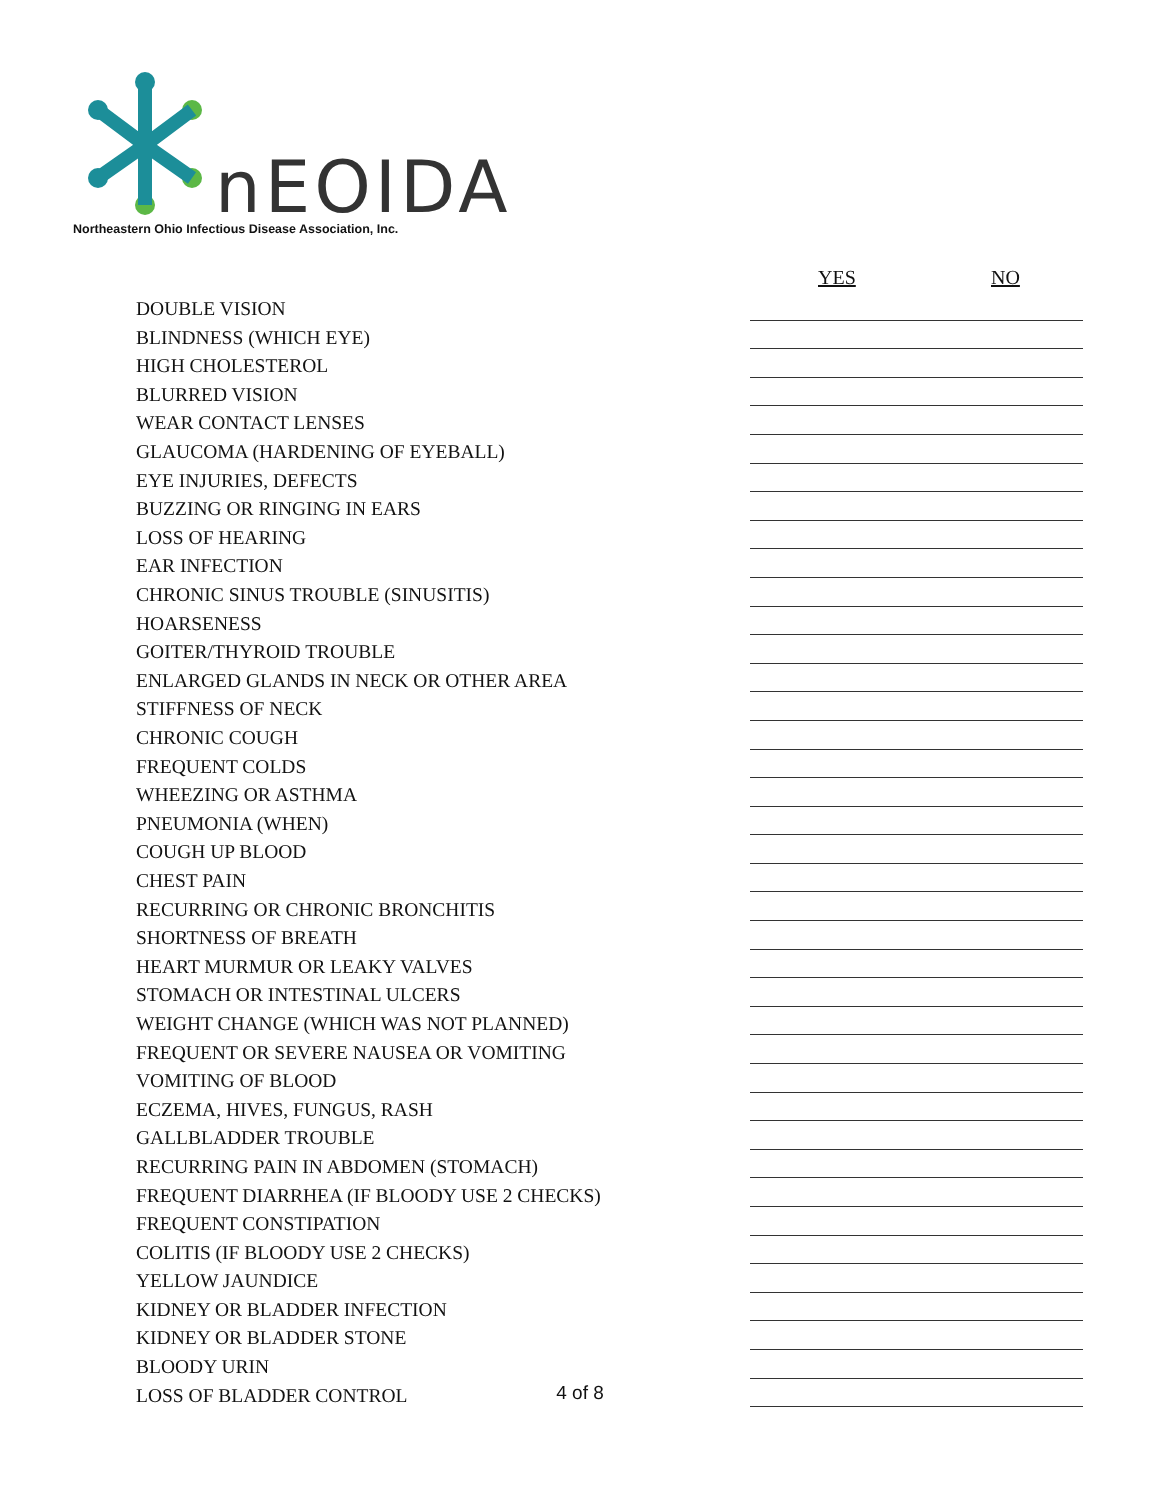nEOIDA
Northeastern Ohio Infectious Disease Association, Inc.
YES NO
| DOUBLE VISION | |
| BLINDNESS (WHICH EYE) | |
| HIGH CHOLESTEROL | |
| BLURRED VISION | |
| WEAR CONTACT LENSES | |
| GLAUCOMA (HARDENING OF EYEBALL) | |
| EYE INJURIES, DEFECTS | |
| BUZZING OR RINGING IN EARS | |
| LOSS OF HEARING | |
| EAR INFECTION | |
| CHRONIC SINUS TROUBLE (SINUSITIS) | |
| HOARSENESS | |
| GOITER/THYROID TROUBLE | |
| ENLARGED GLANDS IN NECK OR OTHER AREA | |
| STIFFNESS OF NECK | |
| CHRONIC COUGH | |
| FREQUENT COLDS | |
| WHEEZING OR ASTHMA | |
| PNEUMONIA (WHEN) | |
| COUGH UP BLOOD | |
| CHEST PAIN | |
| RECURRING OR CHRONIC BRONCHITIS | |
| SHORTNESS OF BREATH | |
| HEART MURMUR OR LEAKY VALVES | |
| STOMACH OR INTESTINAL ULCERS | |
| WEIGHT CHANGE (WHICH WAS NOT PLANNED) | |
| FREQUENT OR SEVERE NAUSEA OR VOMITING | |
| VOMITING OF BLOOD | |
| ECZEMA, HIVES, FUNGUS, RASH | |
| GALLBLADDER TROUBLE | |
| RECURRING PAIN IN ABDOMEN (STOMACH) | |
| FREQUENT DIARRHEA (IF BLOODY USE 2 CHECKS) | |
| FREQUENT CONSTIPATION | |
| COLITIS (IF BLOODY USE 2 CHECKS) | |
| YELLOW JAUNDICE | |
| KIDNEY OR BLADDER INFECTION | |
| KIDNEY OR BLADDER STONE | |
| BLOODY URIN | |
| LOSS OF BLADDER CONTROL | |
4 of 8